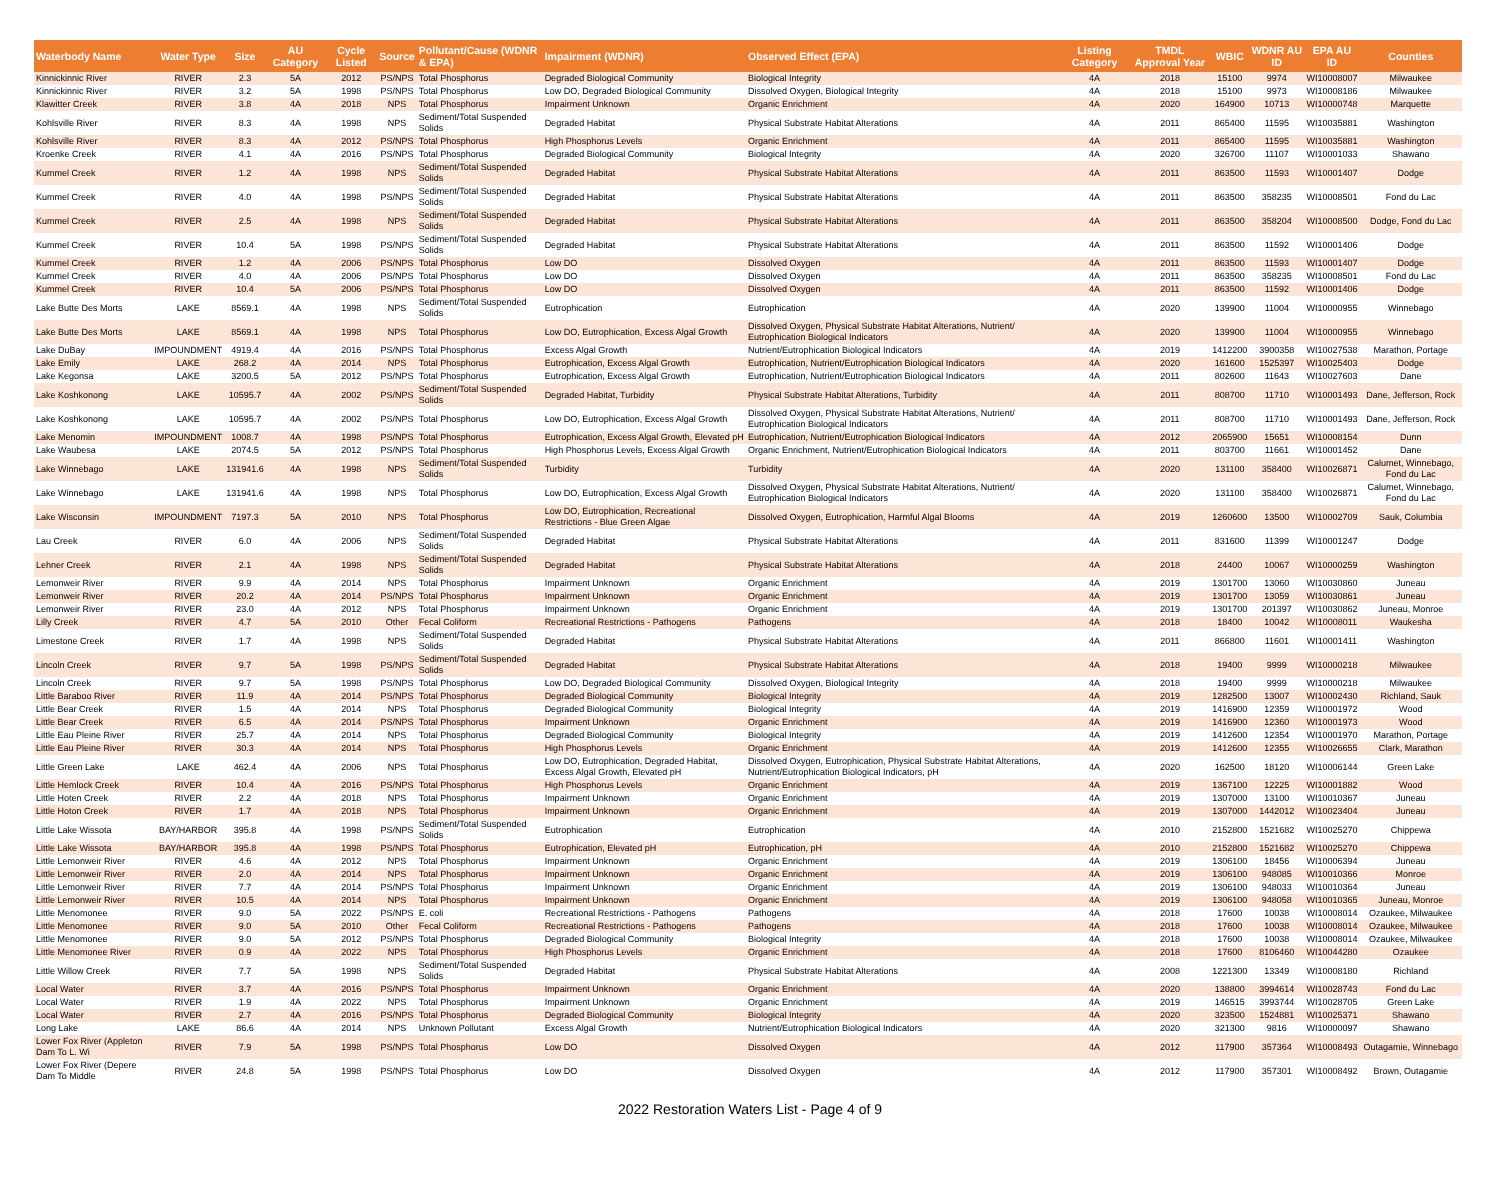| Waterbody Name | Water Type | Size | AU Category | Cycle Listed | Source | Pollutant/Cause (WDNR & EPA) | Impairment (WDNR) | Observed Effect (EPA) | Listing Category | TMDL Approval Year | WBIC | WDNR AU ID | EPA AU ID | Counties |
| --- | --- | --- | --- | --- | --- | --- | --- | --- | --- | --- | --- | --- | --- | --- |
| Kinnickinnic River | RIVER | 2.3 | 5A | 2012 | PS/NPS | Total Phosphorus | Degraded Biological Community | Biological Integrity | 4A | 2018 | 15100 | 9974 | WI10008007 | Milwaukee |
| Kinnickinnic River | RIVER | 3.2 | 5A | 1998 | PS/NPS | Total Phosphorus | Low DO, Degraded Biological Community | Dissolved Oxygen, Biological Integrity | 4A | 2018 | 15100 | 9973 | WI10008186 | Milwaukee |
| Klawitter Creek | RIVER | 3.8 | 4A | 2018 | NPS | Total Phosphorus | Impairment Unknown | Organic Enrichment | 4A | 2020 | 164900 | 10713 | WI10000748 | Marquette |
| Kohlsville River | RIVER | 8.3 | 4A | 1998 | NPS | Sediment/Total Suspended Solids | Degraded Habitat | Physical Substrate Habitat Alterations | 4A | 2011 | 865400 | 11595 | WI10035881 | Washington |
| Kohlsville River | RIVER | 8.3 | 4A | 2012 | PS/NPS | Total Phosphorus | High Phosphorus Levels | Organic Enrichment | 4A | 2011 | 865400 | 11595 | WI10035881 | Washington |
| Kroenke Creek | RIVER | 4.1 | 4A | 2016 | PS/NPS | Total Phosphorus | Degraded Biological Community | Biological Integrity | 4A | 2020 | 326700 | 11107 | WI10001033 | Shawano |
| Kummel Creek | RIVER | 1.2 | 4A | 1998 | NPS | Sediment/Total Suspended Solids | Degraded Habitat | Physical Substrate Habitat Alterations | 4A | 2011 | 863500 | 11593 | WI10001407 | Dodge |
| Kummel Creek | RIVER | 4.0 | 4A | 1998 | PS/NPS | Sediment/Total Suspended Solids | Degraded Habitat | Physical Substrate Habitat Alterations | 4A | 2011 | 863500 | 358235 | WI10008501 | Fond du Lac |
| Kummel Creek | RIVER | 2.5 | 4A | 1998 | NPS | Sediment/Total Suspended Solids | Degraded Habitat | Physical Substrate Habitat Alterations | 4A | 2011 | 863500 | 358204 | WI10008500 | Dodge, Fond du Lac |
| Kummel Creek | RIVER | 10.4 | 5A | 1998 | PS/NPS | Sediment/Total Suspended Solids | Degraded Habitat | Physical Substrate Habitat Alterations | 4A | 2011 | 863500 | 11592 | WI10001406 | Dodge |
| Kummel Creek | RIVER | 1.2 | 4A | 2006 | PS/NPS | Total Phosphorus | Low DO | Dissolved Oxygen | 4A | 2011 | 863500 | 11593 | WI10001407 | Dodge |
| Kummel Creek | RIVER | 4.0 | 4A | 2006 | PS/NPS | Total Phosphorus | Low DO | Dissolved Oxygen | 4A | 2011 | 863500 | 358235 | WI10008501 | Fond du Lac |
| Kummel Creek | RIVER | 10.4 | 5A | 2006 | PS/NPS | Total Phosphorus | Low DO | Dissolved Oxygen | 4A | 2011 | 863500 | 11592 | WI10001406 | Dodge |
| Lake Butte Des Morts | LAKE | 8569.1 | 4A | 1998 | NPS | Sediment/Total Suspended Solids | Eutrophication | Eutrophication | 4A | 2020 | 139900 | 11004 | WI10000955 | Winnebago |
| Lake Butte Des Morts | LAKE | 8569.1 | 4A | 1998 | NPS | Total Phosphorus | Low DO, Eutrophication, Excess Algal Growth | Dissolved Oxygen, Physical Substrate Habitat Alterations, Nutrient/ Eutrophication Biological Indicators | 4A | 2020 | 139900 | 11004 | WI10000955 | Winnebago |
| Lake DuBay | IMPOUNDMENT | 4919.4 | 4A | 2016 | PS/NPS | Total Phosphorus | Excess Algal Growth | Nutrient/Eutrophication Biological Indicators | 4A | 2019 | 1412200 | 3900358 | WI10027538 | Marathon, Portage |
| Lake Emily | LAKE | 268.2 | 4A | 2014 | NPS | Total Phosphorus | Eutrophication, Excess Algal Growth | Eutrophication, Nutrient/Eutrophication Biological Indicators | 4A | 2020 | 161600 | 1525397 | WI10025403 | Dodge |
| Lake Kegonsa | LAKE | 3200.5 | 5A | 2012 | PS/NPS | Total Phosphorus | Eutrophication, Excess Algal Growth | Eutrophication, Nutrient/Eutrophication Biological Indicators | 4A | 2011 | 802600 | 11643 | WI10027603 | Dane |
| Lake Koshkonong | LAKE | 10595.7 | 4A | 2002 | PS/NPS | Sediment/Total Suspended Solids | Degraded Habitat, Turbidity | Physical Substrate Habitat Alterations, Turbidity | 4A | 2011 | 808700 | 11710 | WI10001493 | Dane, Jefferson, Rock |
| Lake Koshkonong | LAKE | 10595.7 | 4A | 2002 | PS/NPS | Total Phosphorus | Low DO, Eutrophication, Excess Algal Growth | Dissolved Oxygen, Physical Substrate Habitat Alterations, Nutrient/ Eutrophication Biological Indicators | 4A | 2011 | 808700 | 11710 | WI10001493 | Dane, Jefferson, Rock |
| Lake Menomin | IMPOUNDMENT | 1008.7 | 4A | 1998 | PS/NPS | Total Phosphorus | Eutrophication, Excess Algal Growth, Elevated pH | Eutrophication, Nutrient/Eutrophication Biological Indicators | 4A | 2012 | 2065900 | 15651 | WI10008154 | Dunn |
| Lake Waubesa | LAKE | 2074.5 | 5A | 2012 | PS/NPS | Total Phosphorus | High Phosphorus Levels, Excess Algal Growth | Organic Enrichment, Nutrient/Eutrophication Biological Indicators | 4A | 2011 | 803700 | 11661 | WI10001452 | Dane |
| Lake Winnebago | LAKE | 131941.6 | 4A | 1998 | NPS | Sediment/Total Suspended Solids | Turbidity | Turbidity | 4A | 2020 | 131100 | 358400 | WI10026871 | Calumet, Winnebago, Fond du Lac |
| Lake Winnebago | LAKE | 131941.6 | 4A | 1998 | NPS | Total Phosphorus | Low DO, Eutrophication, Excess Algal Growth | Dissolved Oxygen, Physical Substrate Habitat Alterations, Nutrient/ Eutrophication Biological Indicators | 4A | 2020 | 131100 | 358400 | WI10026871 | Calumet, Winnebago, Fond du Lac |
| Lake Wisconsin | IMPOUNDMENT | 7197.3 | 5A | 2010 | NPS | Total Phosphorus | Low DO, Eutrophication, Recreational Restrictions - Blue Green Algae | Dissolved Oxygen, Eutrophication, Harmful Algal Blooms | 4A | 2019 | 1260600 | 13500 | WI10002709 | Sauk, Columbia |
| Lau Creek | RIVER | 6.0 | 4A | 2006 | NPS | Sediment/Total Suspended Solids | Degraded Habitat | Physical Substrate Habitat Alterations | 4A | 2011 | 831600 | 11399 | WI10001247 | Dodge |
| Lehner Creek | RIVER | 2.1 | 4A | 1998 | NPS | Sediment/Total Suspended Solids | Degraded Habitat | Physical Substrate Habitat Alterations | 4A | 2018 | 24400 | 10067 | WI10000259 | Washington |
| Lemonweir River | RIVER | 9.9 | 4A | 2014 | NPS | Total Phosphorus | Impairment Unknown | Organic Enrichment | 4A | 2019 | 1301700 | 13060 | WI10030860 | Juneau |
| Lemonweir River | RIVER | 20.2 | 4A | 2014 | PS/NPS | Total Phosphorus | Impairment Unknown | Organic Enrichment | 4A | 2019 | 1301700 | 13059 | WI10030861 | Juneau |
| Lemonweir River | RIVER | 23.0 | 4A | 2012 | NPS | Total Phosphorus | Impairment Unknown | Organic Enrichment | 4A | 2019 | 1301700 | 201397 | WI10030862 | Juneau, Monroe |
| Lilly Creek | RIVER | 4.7 | 5A | 2010 | Other | Fecal Coliform | Recreational Restrictions - Pathogens | Pathogens | 4A | 2018 | 18400 | 10042 | WI10008011 | Waukesha |
| Limestone Creek | RIVER | 1.7 | 4A | 1998 | NPS | Sediment/Total Suspended Solids | Degraded Habitat | Physical Substrate Habitat Alterations | 4A | 2011 | 866800 | 11601 | WI10001411 | Washington |
| Lincoln Creek | RIVER | 9.7 | 5A | 1998 | PS/NPS | Sediment/Total Suspended Solids | Degraded Habitat | Physical Substrate Habitat Alterations | 4A | 2018 | 19400 | 9999 | WI10000218 | Milwaukee |
| Lincoln Creek | RIVER | 9.7 | 5A | 1998 | PS/NPS | Total Phosphorus | Low DO, Degraded Biological Community | Dissolved Oxygen, Biological Integrity | 4A | 2018 | 19400 | 9999 | WI10000218 | Milwaukee |
| Little Baraboo River | RIVER | 11.9 | 4A | 2014 | PS/NPS | Total Phosphorus | Degraded Biological Community | Biological Integrity | 4A | 2019 | 1282500 | 13007 | WI10002430 | Richland, Sauk |
| Little Bear Creek | RIVER | 1.5 | 4A | 2014 | NPS | Total Phosphorus | Degraded Biological Community | Biological Integrity | 4A | 2019 | 1416900 | 12359 | WI10001972 | Wood |
| Little Bear Creek | RIVER | 6.5 | 4A | 2014 | PS/NPS | Total Phosphorus | Impairment Unknown | Organic Enrichment | 4A | 2019 | 1416900 | 12360 | WI10001973 | Wood |
| Little Eau Pleine River | RIVER | 25.7 | 4A | 2014 | NPS | Total Phosphorus | Degraded Biological Community | Biological Integrity | 4A | 2019 | 1412600 | 12354 | WI10001970 | Marathon, Portage |
| Little Eau Pleine River | RIVER | 30.3 | 4A | 2014 | NPS | Total Phosphorus | High Phosphorus Levels | Organic Enrichment | 4A | 2019 | 1412600 | 12355 | WI10026655 | Clark, Marathon |
| Little Green Lake | LAKE | 462.4 | 4A | 2006 | NPS | Total Phosphorus | Low DO, Eutrophication, Degraded Habitat, Excess Algal Growth, Elevated pH | Dissolved Oxygen, Eutrophication, Physical Substrate Habitat Alterations, Nutrient/Eutrophication Biological Indicators, pH | 4A | 2020 | 162500 | 18120 | WI10006144 | Green Lake |
| Little Hemlock Creek | RIVER | 10.4 | 4A | 2016 | PS/NPS | Total Phosphorus | High Phosphorus Levels | Organic Enrichment | 4A | 2019 | 1367100 | 12225 | WI10001882 | Wood |
| Little Hoten Creek | RIVER | 2.2 | 4A | 2018 | NPS | Total Phosphorus | Impairment Unknown | Organic Enrichment | 4A | 2019 | 1307000 | 13100 | WI10010367 | Juneau |
| Little Hoton Creek | RIVER | 1.7 | 4A | 2018 | NPS | Total Phosphorus | Impairment Unknown | Organic Enrichment | 4A | 2019 | 1307000 | 1442012 | WI10023404 | Juneau |
| Little Lake Wissota | BAY/HARBOR | 395.8 | 4A | 1998 | PS/NPS | Sediment/Total Suspended Solids | Eutrophication | Eutrophication | 4A | 2010 | 2152800 | 1521682 | WI10025270 | Chippewa |
| Little Lake Wissota | BAY/HARBOR | 395.8 | 4A | 1998 | PS/NPS | Total Phosphorus | Eutrophication, Elevated pH | Eutrophication, pH | 4A | 2010 | 2152800 | 1521682 | WI10025270 | Chippewa |
| Little Lemonweir River | RIVER | 4.6 | 4A | 2012 | NPS | Total Phosphorus | Impairment Unknown | Organic Enrichment | 4A | 2019 | 1306100 | 18456 | WI10006394 | Juneau |
| Little Lemonweir River | RIVER | 2.0 | 4A | 2014 | NPS | Total Phosphorus | Impairment Unknown | Organic Enrichment | 4A | 2019 | 1306100 | 948085 | WI10010366 | Monroe |
| Little Lemonweir River | RIVER | 7.7 | 4A | 2014 | PS/NPS | Total Phosphorus | Impairment Unknown | Organic Enrichment | 4A | 2019 | 1306100 | 948033 | WI10010364 | Juneau |
| Little Lemonweir River | RIVER | 10.5 | 4A | 2014 | NPS | Total Phosphorus | Impairment Unknown | Organic Enrichment | 4A | 2019 | 1306100 | 948058 | WI10010365 | Juneau, Monroe |
| Little Menomonee | RIVER | 9.0 | 5A | 2022 | PS/NPS | E. coli | Recreational Restrictions - Pathogens | Pathogens | 4A | 2018 | 17600 | 10038 | WI10008014 | Ozaukee, Milwaukee |
| Little Menomonee | RIVER | 9.0 | 5A | 2010 | Other | Fecal Coliform | Recreational Restrictions - Pathogens | Pathogens | 4A | 2018 | 17600 | 10038 | WI10008014 | Ozaukee, Milwaukee |
| Little Menomonee | RIVER | 9.0 | 5A | 2012 | PS/NPS | Total Phosphorus | Degraded Biological Community | Biological Integrity | 4A | 2018 | 17600 | 10038 | WI10008014 | Ozaukee, Milwaukee |
| Little Menomonee River | RIVER | 0.9 | 4A | 2022 | NPS | Total Phosphorus | High Phosphorus Levels | Organic Enrichment | 4A | 2018 | 17600 | 8106460 | WI10044280 | Ozaukee |
| Little Willow Creek | RIVER | 7.7 | 5A | 1998 | NPS | Sediment/Total Suspended Solids | Degraded Habitat | Physical Substrate Habitat Alterations | 4A | 2008 | 1221300 | 13349 | WI10008180 | Richland |
| Local Water | RIVER | 3.7 | 4A | 2016 | PS/NPS | Total Phosphorus | Impairment Unknown | Organic Enrichment | 4A | 2020 | 138800 | 3994614 | WI10028743 | Fond du Lac |
| Local Water | RIVER | 1.9 | 4A | 2022 | NPS | Total Phosphorus | Impairment Unknown | Organic Enrichment | 4A | 2019 | 146515 | 3993744 | WI10028705 | Green Lake |
| Local Water | RIVER | 2.7 | 4A | 2016 | PS/NPS | Total Phosphorus | Degraded Biological Community | Biological Integrity | 4A | 2020 | 323500 | 1524881 | WI10025371 | Shawano |
| Long Lake | LAKE | 86.6 | 4A | 2014 | NPS | Unknown Pollutant | Excess Algal Growth | Nutrient/Eutrophication Biological Indicators | 4A | 2020 | 321300 | 9816 | WI10000097 | Shawano |
| Lower Fox River (Appleton Dam To L. Wi | RIVER | 7.9 | 5A | 1998 | PS/NPS | Total Phosphorus | Low DO | Dissolved Oxygen | 4A | 2012 | 117900 | 357364 | WI10008493 | Outagamie, Winnebago |
| Lower Fox River (Depere Dam To Middle | RIVER | 24.8 | 5A | 1998 | PS/NPS | Total Phosphorus | Low DO | Dissolved Oxygen | 4A | 2012 | 117900 | 357301 | WI10008492 | Brown, Outagamie |
2022 Restoration Waters List - Page 4 of 9